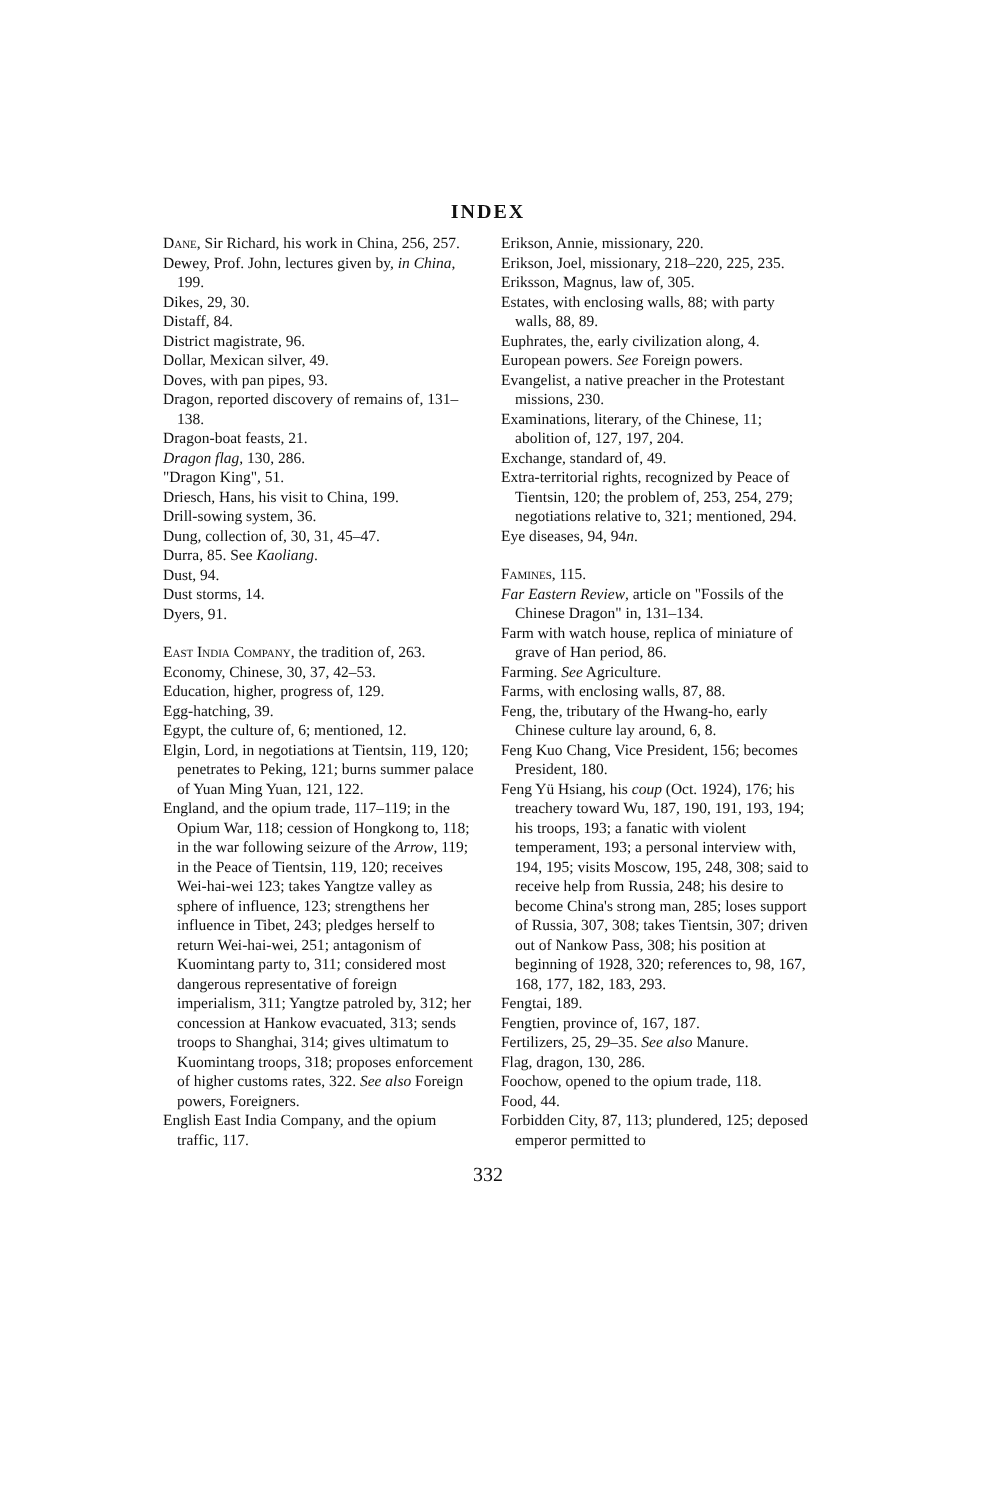INDEX
Dane, Sir Richard, his work in China, 256, 257.
Dewey, Prof. John, lectures given by, in China, 199.
Dikes, 29, 30.
Distaff, 84.
District magistrate, 96.
Dollar, Mexican silver, 49.
Doves, with pan pipes, 93.
Dragon, reported discovery of remains of, 131–138.
Dragon-boat feasts, 21.
Dragon flag, 130, 286.
"Dragon King", 51.
Driesch, Hans, his visit to China, 199.
Drill-sowing system, 36.
Dung, collection of, 30, 31, 45–47.
Durra, 85. See Kaoliang.
Dust, 94.
Dust storms, 14.
Dyers, 91.
East India Company, the tradition of, 263.
Economy, Chinese, 30, 37, 42–53.
Education, higher, progress of, 129.
Egg-hatching, 39.
Egypt, the culture of, 6; mentioned, 12.
Elgin, Lord, in negotiations at Tientsin, 119, 120; penetrates to Peking, 121; burns summer palace of Yuan Ming Yuan, 121, 122.
England, and the opium trade, 117–119; in the Opium War, 118; cession of Hongkong to, 118; in the war following seizure of the Arrow, 119; in the Peace of Tientsin, 119, 120; receives Wei-hai-wei 123; takes Yangtze valley as sphere of influence, 123; strengthens her influence in Tibet, 243; pledges herself to return Wei-hai-wei, 251; antagonism of Kuomintang party to, 311; considered most dangerous representative of foreign imperialism, 311; Yangtze patroled by, 312; her concession at Hankow evacuated, 313; sends troops to Shanghai, 314; gives ultimatum to Kuomintang troops, 318; proposes enforcement of higher customs rates, 322. See also Foreign powers, Foreigners.
English East India Company, and the opium traffic, 117.
Erikson, Annie, missionary, 220.
Erikson, Joel, missionary, 218–220, 225, 235.
Eriksson, Magnus, law of, 305.
Estates, with enclosing walls, 88; with party walls, 88, 89.
Euphrates, the, early civilization along, 4.
European powers. See Foreign powers.
Evangelist, a native preacher in the Protestant missions, 230.
Examinations, literary, of the Chinese, 11; abolition of, 127, 197, 204.
Exchange, standard of, 49.
Extra-territorial rights, recognized by Peace of Tientsin, 120; the problem of, 253, 254, 279; negotiations relative to, 321; mentioned, 294.
Eye diseases, 94, 94n.
Famines, 115.
Far Eastern Review, article on "Fossils of the Chinese Dragon" in, 131–134.
Farm with watch house, replica of miniature of grave of Han period, 86.
Farming. See Agriculture.
Farms, with enclosing walls, 87, 88.
Feng, the, tributary of the Hwang-ho, early Chinese culture lay around, 6, 8.
Feng Kuo Chang, Vice President, 156; becomes President, 180.
Feng Yü Hsiang, his coup (Oct. 1924), 176; his treachery toward Wu, 187, 190, 191, 193, 194; his troops, 193; a fanatic with violent temperament, 193; a personal interview with, 194, 195; visits Moscow, 195, 248, 308; said to receive help from Russia, 248; his desire to become China's strong man, 285; loses support of Russia, 307, 308; takes Tientsin, 307; driven out of Nankow Pass, 308; his position at beginning of 1928, 320; references to, 98, 167, 168, 177, 182, 183, 293.
Fengtai, 189.
Fengtien, province of, 167, 187.
Fertilizers, 25, 29–35. See also Manure.
Flag, dragon, 130, 286.
Foochow, opened to the opium trade, 118.
Food, 44.
Forbidden City, 87, 113; plundered, 125; deposed emperor permitted to
332